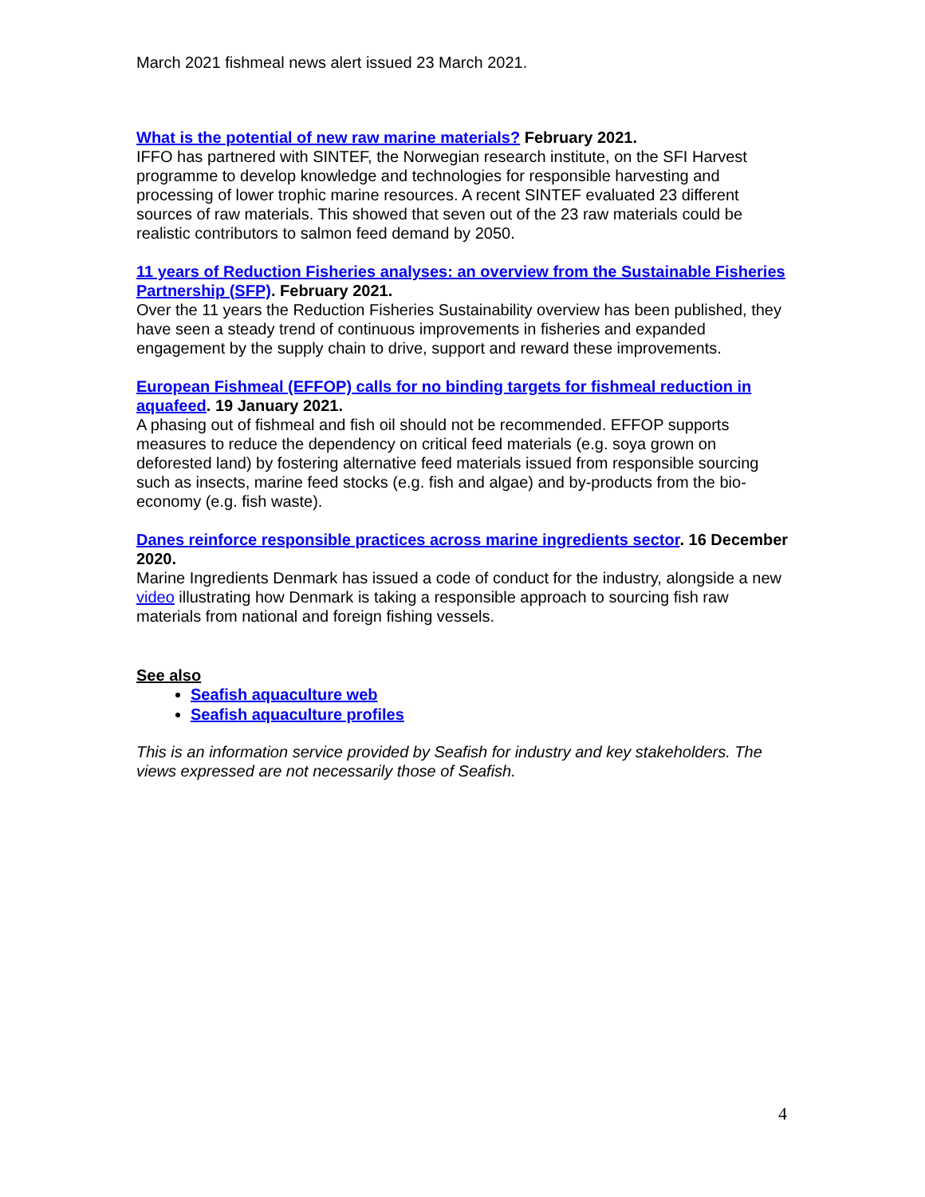March 2021 fishmeal news alert issued 23 March 2021.
What is the potential of new raw marine materials? February 2021.
IFFO has partnered with SINTEF, the Norwegian research institute, on the SFI Harvest programme to develop knowledge and technologies for responsible harvesting and processing of lower trophic marine resources. A recent SINTEF evaluated 23 different sources of raw materials. This showed that seven out of the 23 raw materials could be realistic contributors to salmon feed demand by 2050.
11 years of Reduction Fisheries analyses: an overview from the Sustainable Fisheries Partnership (SFP). February 2021.
Over the 11 years the Reduction Fisheries Sustainability overview has been published, they have seen a steady trend of continuous improvements in fisheries and expanded engagement by the supply chain to drive, support and reward these improvements.
European Fishmeal (EFFOP) calls for no binding targets for fishmeal reduction in aquafeed. 19 January 2021.
A phasing out of fishmeal and fish oil should not be recommended. EFFOP supports measures to reduce the dependency on critical feed materials (e.g. soya grown on deforested land) by fostering alternative feed materials issued from responsible sourcing such as insects, marine feed stocks (e.g. fish and algae) and by-products from the bio-economy (e.g. fish waste).
Danes reinforce responsible practices across marine ingredients sector. 16 December 2020.
Marine Ingredients Denmark has issued a code of conduct for the industry, alongside a new video illustrating how Denmark is taking a responsible approach to sourcing fish raw materials from national and foreign fishing vessels.
See also
Seafish aquaculture web
Seafish aquaculture profiles
This is an information service provided by Seafish for industry and key stakeholders. The views expressed are not necessarily those of Seafish.
4